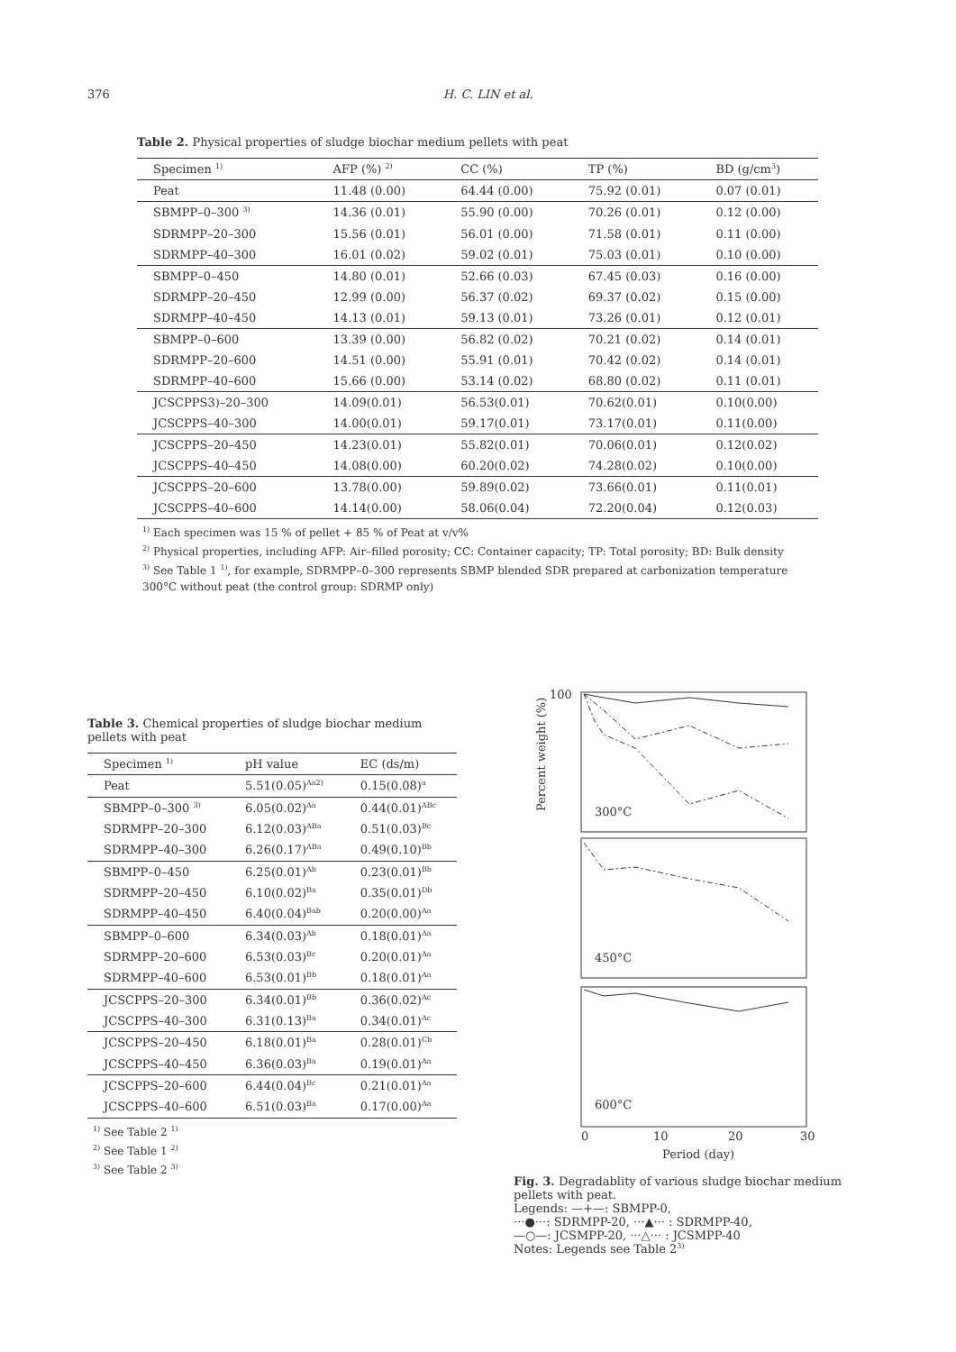376 H. C. LIN et al.
Table 2. Physical properties of sludge biochar medium pellets with peat
| Specimen <sup>1)</sup> | AFP (%) <sup>2)</sup> | CC (%) | TP (%) | BD (g/cm<sup>3</sup>) |
| --- | --- | --- | --- | --- |
| Peat | 11.48 (0.00) | 64.44 (0.00) | 75.92 (0.01) | 0.07 (0.01) |
| SBMPP–0–300 <sup>3)</sup> | 14.36 (0.01) | 55.90 (0.00) | 70.26 (0.01) | 0.12 (0.00) |
| SDRMPP–20–300 | 15.56 (0.01) | 56.01 (0.00) | 71.58 (0.01) | 0.11 (0.00) |
| SDRMPP–40–300 | 16.01 (0.02) | 59.02 (0.01) | 75.03 (0.01) | 0.10 (0.00) |
| SBMPP–0–450 | 14.80 (0.01) | 52.66 (0.03) | 67.45 (0.03) | 0.16 (0.00) |
| SDRMPP–20–450 | 12.99 (0.00) | 56.37 (0.02) | 69.37 (0.02) | 0.15 (0.00) |
| SDRMPP–40–450 | 14.13 (0.01) | 59.13 (0.01) | 73.26 (0.01) | 0.12 (0.01) |
| SBMPP–0–600 | 13.39 (0.00) | 56.82 (0.02) | 70.21 (0.02) | 0.14 (0.01) |
| SDRMPP–20–600 | 14.51 (0.00) | 55.91 (0.01) | 70.42 (0.02) | 0.14 (0.01) |
| SDRMPP–40–600 | 15.66 (0.00) | 53.14 (0.02) | 68.80 (0.02) | 0.11 (0.01) |
| JCSCPPS3)–20–300 | 14.09(0.01) | 56.53(0.01) | 70.62(0.01) | 0.10(0.00) |
| JCSCPPS–40–300 | 14.00(0.01) | 59.17(0.01) | 73.17(0.01) | 0.11(0.00) |
| JCSCPPS–20–450 | 14.23(0.01) | 55.82(0.01) | 70.06(0.01) | 0.12(0.02) |
| JCSCPPS–40–450 | 14.08(0.00) | 60.20(0.02) | 74.28(0.02) | 0.10(0.00) |
| JCSCPPS–20–600 | 13.78(0.00) | 59.89(0.02) | 73.66(0.01) | 0.11(0.01) |
| JCSCPPS–40–600 | 14.14(0.00) | 58.06(0.04) | 72.20(0.04) | 0.12(0.03) |
<sup>1)</sup> Each specimen was 15 % of pellet + 85 % of Peat at v/v%
<sup>2)</sup> Physical properties, including AFP: Air–filled porosity; CC: Container capacity; TP: Total porosity; BD: Bulk density
<sup>3)</sup> See Table 1 <sup>1)</sup>, for example, SDRMPP–0–300 represents SBMP blended SDR prepared at carbonization temperature 300°C without peat (the control group: SDRMP only)
Table 3. Chemical properties of sludge biochar medium pellets with peat
| Specimen <sup>1)</sup> | pH value | EC (ds/m) |
| --- | --- | --- |
| Peat | 5.51(0.05)<sup>Aa2)</sup> | 0.15(0.08)<sup>a</sup> |
| SBMPP–0–300 <sup>3)</sup> | 6.05(0.02)<sup>Aa</sup> | 0.44(0.01)<sup>ABc</sup> |
| SDRMPP–20–300 | 6.12(0.03)<sup>ABa</sup> | 0.51(0.03)<sup>Bc</sup> |
| SDRMPP–40–300 | 6.26(0.17)<sup>ABa</sup> | 0.49(0.10)<sup>Bb</sup> |
| SBMPP–0–450 | 6.25(0.01)<sup>Ab</sup> | 0.23(0.01)<sup>Bb</sup> |
| SDRMPP–20–450 | 6.10(0.02)<sup>Ba</sup> | 0.35(0.01)<sup>Db</sup> |
| SDRMPP–40–450 | 6.40(0.04)<sup>Bab</sup> | 0.20(0.00)<sup>Aa</sup> |
| SBMPP–0–600 | 6.34(0.03)<sup>Ab</sup> | 0.18(0.01)<sup>Aa</sup> |
| SDRMPP–20–600 | 6.53(0.03)<sup>Bc</sup> | 0.20(0.01)<sup>Aa</sup> |
| SDRMPP–40–600 | 6.53(0.01)<sup>Bb</sup> | 0.18(0.01)<sup>Aa</sup> |
| JCSCPPS–20–300 | 6.34(0.01)<sup>Bb</sup> | 0.36(0.02)<sup>Ac</sup> |
| JCSCPPS–40–300 | 6.31(0.13)<sup>Ba</sup> | 0.34(0.01)<sup>Ac</sup> |
| JCSCPPS–20–450 | 6.18(0.01)<sup>Ba</sup> | 0.28(0.01)<sup>Cb</sup> |
| JCSCPPS–40–450 | 6.36(0.03)<sup>Ba</sup> | 0.19(0.01)<sup>Aa</sup> |
| JCSCPPS–20–600 | 6.44(0.04)<sup>Bc</sup> | 0.21(0.01)<sup>Aa</sup> |
| JCSCPPS–40–600 | 6.51(0.03)<sup>Ba</sup> | 0.17(0.00)<sup>Aa</sup> |
<sup>1)</sup> See Table 2 <sup>1)</sup>
<sup>2)</sup> See Table 1 <sup>2)</sup>
<sup>3)</sup> See Table 2 <sup>3)</sup>
100
300°C
450°C
600°C
0
10
20
30
Period (day)
Percent weight (%)
Fig. 3. Degradablity of various sludge biochar medium pellets with peat.
Legends: —+—: SBMPP-0,
···●···: SDRMPP-20, ···▲··· : SDRMPP-40,
—○—: JCSMPP-20, ···△··· : JCSMPP-40
Notes: Legends see Table 2<sup>3)</sup>